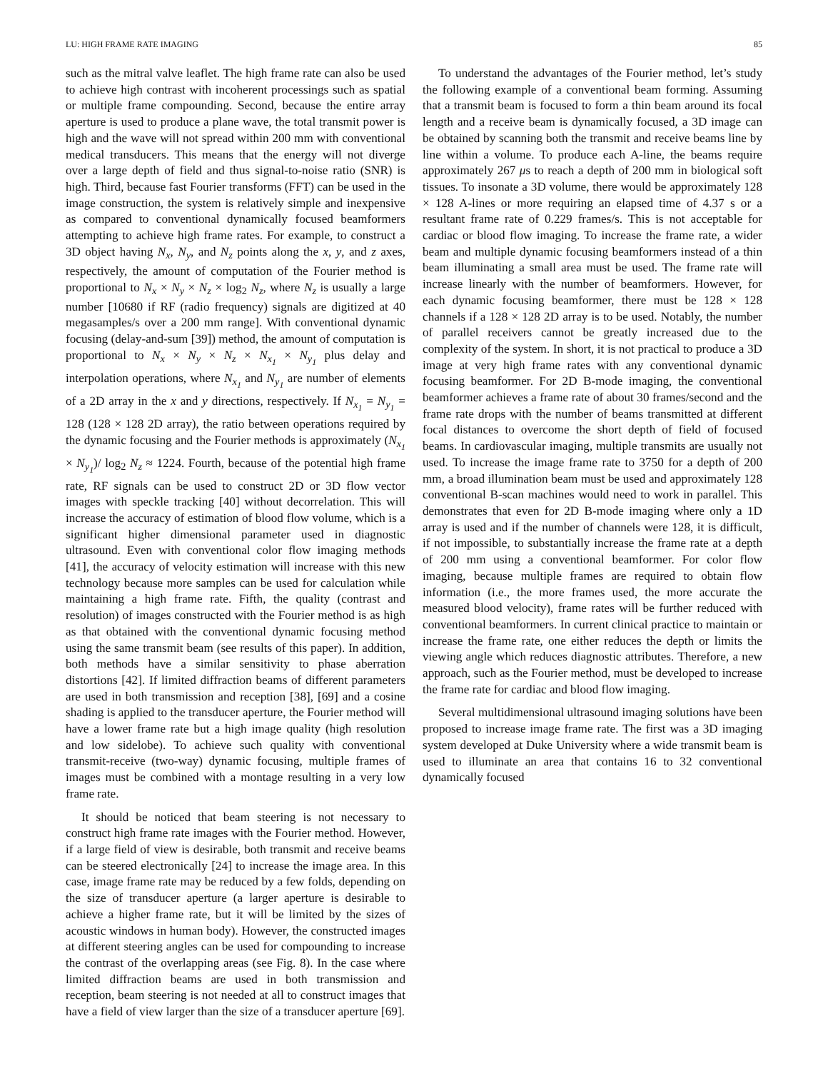LU: HIGH FRAME RATE IMAGING 85
such as the mitral valve leaflet. The high frame rate can also be used to achieve high contrast with incoherent processings such as spatial or multiple frame compounding. Second, because the entire array aperture is used to produce a plane wave, the total transmit power is high and the wave will not spread within 200 mm with conventional medical transducers. This means that the energy will not diverge over a large depth of field and thus signal-to-noise ratio (SNR) is high. Third, because fast Fourier transforms (FFT) can be used in the image construction, the system is relatively simple and inexpensive as compared to conventional dynamically focused beamformers attempting to achieve high frame rates. For example, to construct a 3D object having N<sub>x</sub>, N<sub>y</sub>, and N<sub>z</sub> points along the x, y, and z axes, respectively, the amount of computation of the Fourier method is proportional to N<sub>x</sub> × N<sub>y</sub> × N<sub>z</sub> × log<sub>2</sub> N<sub>z</sub>, where N<sub>z</sub> is usually a large number [10680 if RF (radio frequency) signals are digitized at 40 megasamples/s over a 200 mm range]. With conventional dynamic focusing (delay-and-sum [39]) method, the amount of computation is proportional to N<sub>x</sub> × N<sub>y</sub> × N<sub>z</sub> × N<sub>x<sub>1</sub></sub> × N<sub>y<sub>1</sub></sub> plus delay and interpolation operations, where N<sub>x<sub>1</sub></sub> and N<sub>y<sub>1</sub></sub> are number of elements of a 2D array in the x and y directions, respectively. If N<sub>x<sub>1</sub></sub> = N<sub>y<sub>1</sub></sub> = 128 (128 × 128 2D array), the ratio between operations required by the dynamic focusing and the Fourier methods is approximately (N<sub>x<sub>1</sub></sub> × N<sub>y<sub>1</sub></sub>)/ log<sub>2</sub> N<sub>z</sub> ≈ 1224. Fourth, because of the potential high frame rate, RF signals can be used to construct 2D or 3D flow vector images with speckle tracking [40] without decorrelation. This will increase the accuracy of estimation of blood flow volume, which is a significant higher dimensional parameter used in diagnostic ultrasound. Even with conventional color flow imaging methods [41], the accuracy of velocity estimation will increase with this new technology because more samples can be used for calculation while maintaining a high frame rate. Fifth, the quality (contrast and resolution) of images constructed with the Fourier method is as high as that obtained with the conventional dynamic focusing method using the same transmit beam (see results of this paper). In addition, both methods have a similar sensitivity to phase aberration distortions [42]. If limited diffraction beams of different parameters are used in both transmission and reception [38], [69] and a cosine shading is applied to the transducer aperture, the Fourier method will have a lower frame rate but a high image quality (high resolution and low sidelobe). To achieve such quality with conventional transmit-receive (two-way) dynamic focusing, multiple frames of images must be combined with a montage resulting in a very low frame rate.
It should be noticed that beam steering is not necessary to construct high frame rate images with the Fourier method. However, if a large field of view is desirable, both transmit and receive beams can be steered electronically [24] to increase the image area. In this case, image frame rate may be reduced by a few folds, depending on the size of transducer aperture (a larger aperture is desirable to achieve a higher frame rate, but it will be limited by the sizes of acoustic windows in human body). However, the constructed images at different steering angles can be used for compounding to increase the contrast of the overlapping areas (see Fig. 8). In the case where limited diffraction beams are used in both transmission and reception, beam steering is not needed at all to construct images that have a field of view larger than the size of a transducer aperture [69].
To understand the advantages of the Fourier method, let’s study the following example of a conventional beam forming. Assuming that a transmit beam is focused to form a thin beam around its focal length and a receive beam is dynamically focused, a 3D image can be obtained by scanning both the transmit and receive beams line by line within a volume. To produce each A-line, the beams require approximately 267 μs to reach a depth of 200 mm in biological soft tissues. To insonate a 3D volume, there would be approximately 128 × 128 A-lines or more requiring an elapsed time of 4.37 s or a resultant frame rate of 0.229 frames/s. This is not acceptable for cardiac or blood flow imaging. To increase the frame rate, a wider beam and multiple dynamic focusing beamformers instead of a thin beam illuminating a small area must be used. The frame rate will increase linearly with the number of beamformers. However, for each dynamic focusing beamformer, there must be 128 × 128 channels if a 128 × 128 2D array is to be used. Notably, the number of parallel receivers cannot be greatly increased due to the complexity of the system. In short, it is not practical to produce a 3D image at very high frame rates with any conventional dynamic focusing beamformer. For 2D B-mode imaging, the conventional beamformer achieves a frame rate of about 30 frames/second and the frame rate drops with the number of beams transmitted at different focal distances to overcome the short depth of field of focused beams. In cardiovascular imaging, multiple transmits are usually not used. To increase the image frame rate to 3750 for a depth of 200 mm, a broad illumination beam must be used and approximately 128 conventional B-scan machines would need to work in parallel. This demonstrates that even for 2D B-mode imaging where only a 1D array is used and if the number of channels were 128, it is difficult, if not impossible, to substantially increase the frame rate at a depth of 200 mm using a conventional beamformer. For color flow imaging, because multiple frames are required to obtain flow information (i.e., the more frames used, the more accurate the measured blood velocity), frame rates will be further reduced with conventional beamformers. In current clinical practice to maintain or increase the frame rate, one either reduces the depth or limits the viewing angle which reduces diagnostic attributes. Therefore, a new approach, such as the Fourier method, must be developed to increase the frame rate for cardiac and blood flow imaging.
Several multidimensional ultrasound imaging solutions have been proposed to increase image frame rate. The first was a 3D imaging system developed at Duke University where a wide transmit beam is used to illuminate an area that contains 16 to 32 conventional dynamically focused